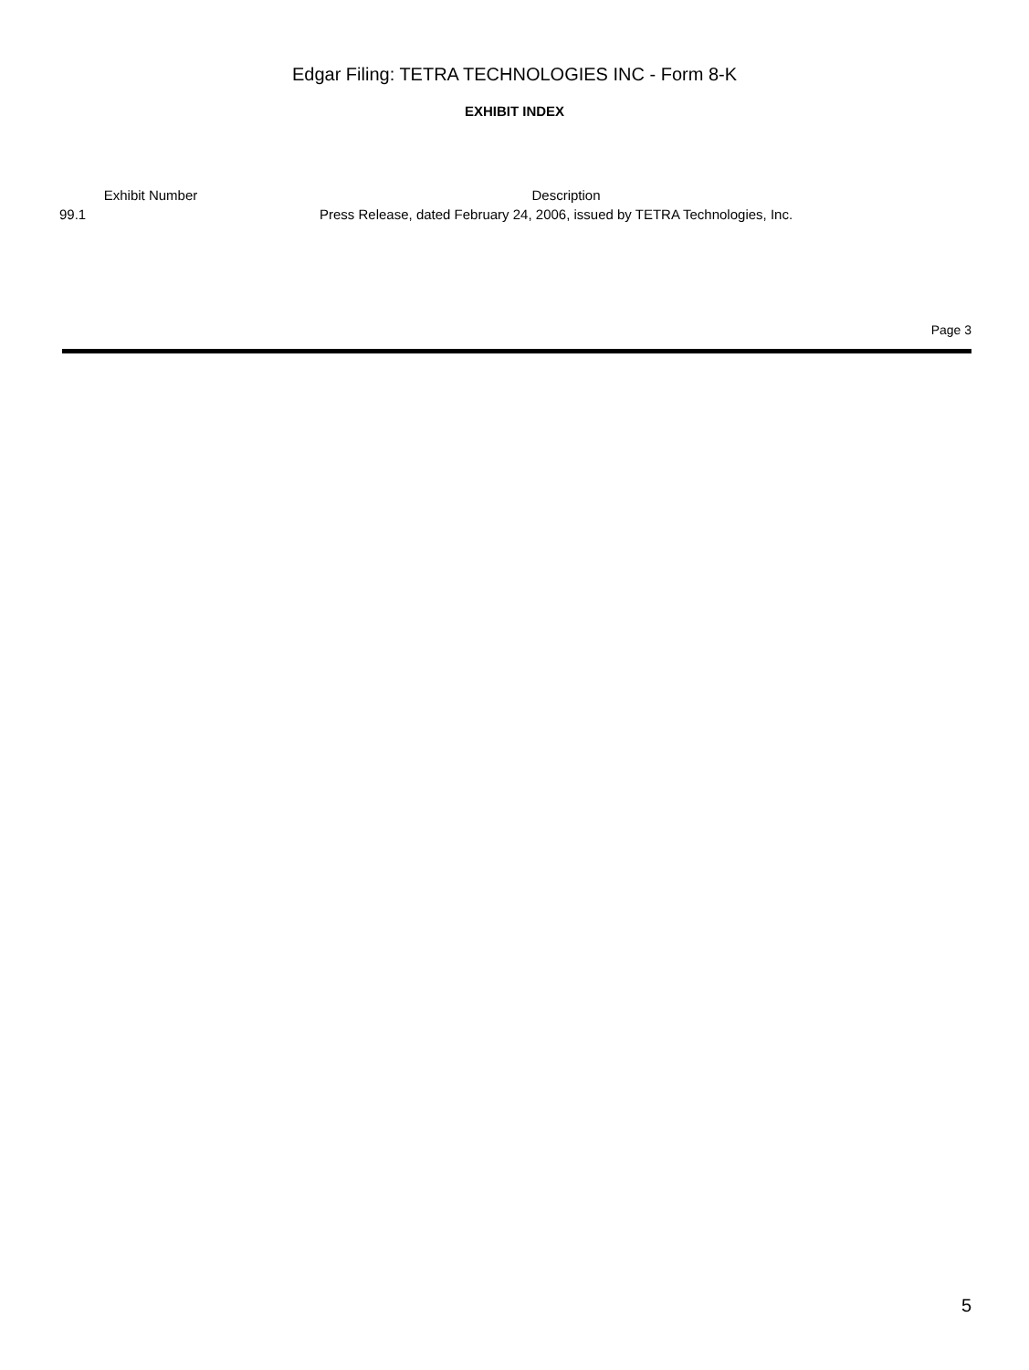Edgar Filing: TETRA TECHNOLOGIES INC - Form 8-K
EXHIBIT INDEX
| Exhibit Number | Description |
| --- | --- |
| 99.1 | Press Release, dated February 24, 2006, issued by TETRA Technologies, Inc. |
Page 3
5